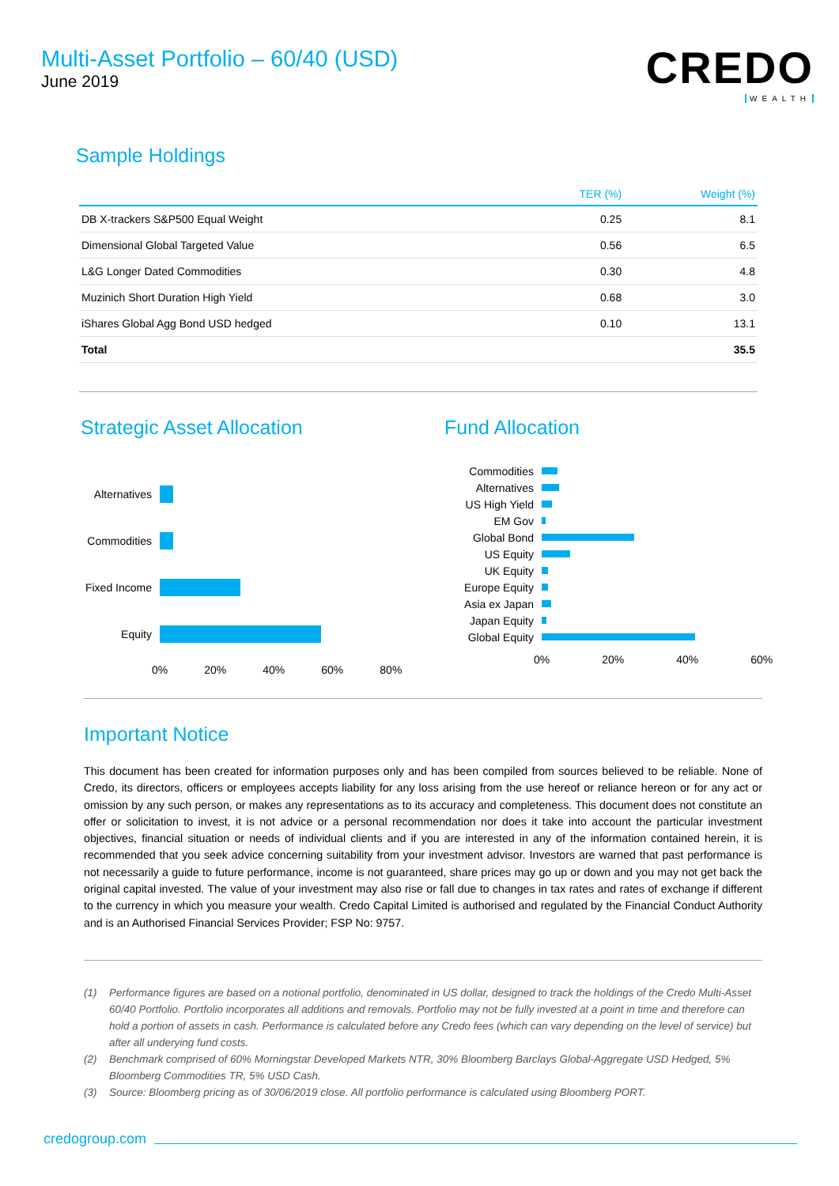Multi-Asset Portfolio – 60/40 (USD)
June 2019
CREDO
WEALTH
Sample Holdings
| | TER (%) | Weight (%) |
| --- | --- | --- |
| DB X-trackers S&P500 Equal Weight | 0.25 | 8.1 |
| Dimensional Global Targeted Value | 0.56 | 6.5 |
| L&G Longer Dated Commodities | 0.30 | 4.8 |
| Muzinich Short Duration High Yield | 0.68 | 3.0 |
| iShares Global Agg Bond USD hedged | 0.10 | 13.1 |
| Total | | 35.5 |
Strategic Asset Allocation
Alternatives
Commodities
Fixed Income
Equity
0% 20% 40% 60% 80%
Fund Allocation
Commodities
Alternatives
US High Yield
EM Gov
Global Bond
US Equity
UK Equity
Europe Equity
Asia ex Japan
Japan Equity
Global Equity
0% 20% 40% 60%
Important Notice
This document has been created for information purposes only and has been compiled from sources believed to be reliable. None of Credo, its directors, officers or employees accepts liability for any loss arising from the use hereof or reliance hereon or for any act or omission by any such person, or makes any representations as to its accuracy and completeness. This document does not constitute an offer or solicitation to invest, it is not advice or a personal recommendation nor does it take into account the particular investment objectives, financial situation or needs of individual clients and if you are interested in any of the information contained herein, it is recommended that you seek advice concerning suitability from your investment advisor. Investors are warned that past performance is not necessarily a guide to future performance, income is not guaranteed, share prices may go up or down and you may not get back the original capital invested. The value of your investment may also rise or fall due to changes in tax rates and rates of exchange if different to the currency in which you measure your wealth. Credo Capital Limited is authorised and regulated by the Financial Conduct Authority and is an Authorised Financial Services Provider; FSP No: 9757.
(1) Performance figures are based on a notional portfolio, denominated in US dollar, designed to track the holdings of the Credo Multi-Asset 60/40 Portfolio. Portfolio incorporates all additions and removals. Portfolio may not be fully invested at a point in time and therefore can hold a portion of assets in cash. Performance is calculated before any Credo fees (which can vary depending on the level of service) but after all underying fund costs.
(2) Benchmark comprised of 60% Morningstar Developed Markets NTR, 30% Bloomberg Barclays Global-Aggregate USD Hedged, 5% Bloomberg Commodities TR, 5% USD Cash.
(3) Source: Bloomberg pricing as of 30/06/2019 close. All portfolio performance is calculated using Bloomberg PORT.
credogroup.com